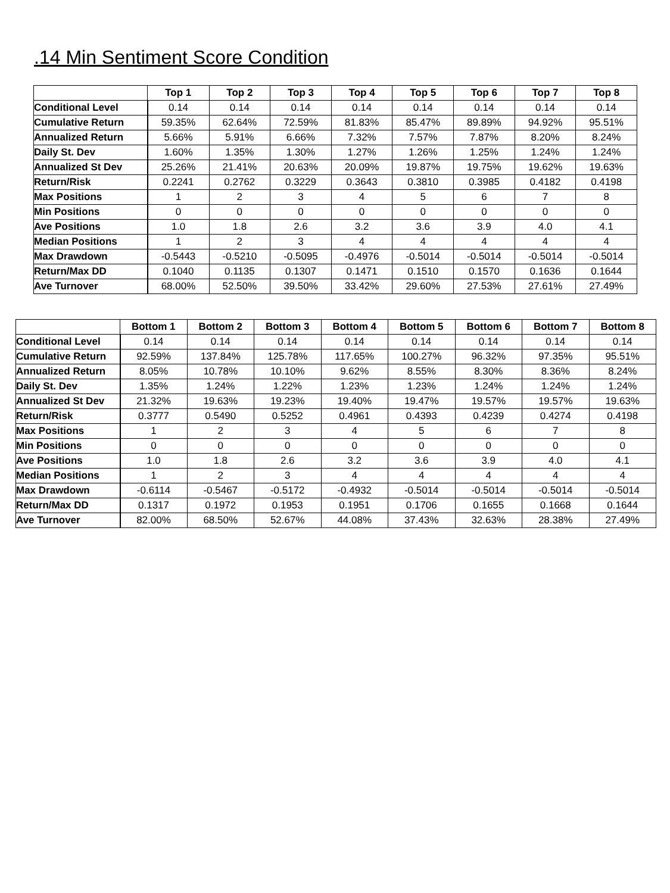.14 Min Sentiment Score Condition
| | Top 1 | Top 2 | Top 3 | Top 4 | Top 5 | Top 6 | Top 7 | Top 8 |
| --- | --- | --- | --- | --- | --- | --- | --- | --- |
| Conditional Level | 0.14 | 0.14 | 0.14 | 0.14 | 0.14 | 0.14 | 0.14 | 0.14 |
| Cumulative Return | 59.35% | 62.64% | 72.59% | 81.83% | 85.47% | 89.89% | 94.92% | 95.51% |
| Annualized Return | 5.66% | 5.91% | 6.66% | 7.32% | 7.57% | 7.87% | 8.20% | 8.24% |
| Daily St. Dev | 1.60% | 1.35% | 1.30% | 1.27% | 1.26% | 1.25% | 1.24% | 1.24% |
| Annualized St Dev | 25.26% | 21.41% | 20.63% | 20.09% | 19.87% | 19.75% | 19.62% | 19.63% |
| Return/Risk | 0.2241 | 0.2762 | 0.3229 | 0.3643 | 0.3810 | 0.3985 | 0.4182 | 0.4198 |
| Max Positions | 1 | 2 | 3 | 4 | 5 | 6 | 7 | 8 |
| Min Positions | 0 | 0 | 0 | 0 | 0 | 0 | 0 | 0 |
| Ave Positions | 1.0 | 1.8 | 2.6 | 3.2 | 3.6 | 3.9 | 4.0 | 4.1 |
| Median Positions | 1 | 2 | 3 | 4 | 4 | 4 | 4 | 4 |
| Max Drawdown | -0.5443 | -0.5210 | -0.5095 | -0.4976 | -0.5014 | -0.5014 | -0.5014 | -0.5014 |
| Return/Max DD | 0.1040 | 0.1135 | 0.1307 | 0.1471 | 0.1510 | 0.1570 | 0.1636 | 0.1644 |
| Ave Turnover | 68.00% | 52.50% | 39.50% | 33.42% | 29.60% | 27.53% | 27.61% | 27.49% |
| | Bottom 1 | Bottom 2 | Bottom 3 | Bottom 4 | Bottom 5 | Bottom 6 | Bottom 7 | Bottom 8 |
| --- | --- | --- | --- | --- | --- | --- | --- | --- |
| Conditional Level | 0.14 | 0.14 | 0.14 | 0.14 | 0.14 | 0.14 | 0.14 | 0.14 |
| Cumulative Return | 92.59% | 137.84% | 125.78% | 117.65% | 100.27% | 96.32% | 97.35% | 95.51% |
| Annualized Return | 8.05% | 10.78% | 10.10% | 9.62% | 8.55% | 8.30% | 8.36% | 8.24% |
| Daily St. Dev | 1.35% | 1.24% | 1.22% | 1.23% | 1.23% | 1.24% | 1.24% | 1.24% |
| Annualized St Dev | 21.32% | 19.63% | 19.23% | 19.40% | 19.47% | 19.57% | 19.57% | 19.63% |
| Return/Risk | 0.3777 | 0.5490 | 0.5252 | 0.4961 | 0.4393 | 0.4239 | 0.4274 | 0.4198 |
| Max Positions | 1 | 2 | 3 | 4 | 5 | 6 | 7 | 8 |
| Min Positions | 0 | 0 | 0 | 0 | 0 | 0 | 0 | 0 |
| Ave Positions | 1.0 | 1.8 | 2.6 | 3.2 | 3.6 | 3.9 | 4.0 | 4.1 |
| Median Positions | 1 | 2 | 3 | 4 | 4 | 4 | 4 | 4 |
| Max Drawdown | -0.6114 | -0.5467 | -0.5172 | -0.4932 | -0.5014 | -0.5014 | -0.5014 | -0.5014 |
| Return/Max DD | 0.1317 | 0.1972 | 0.1953 | 0.1951 | 0.1706 | 0.1655 | 0.1668 | 0.1644 |
| Ave Turnover | 82.00% | 68.50% | 52.67% | 44.08% | 37.43% | 32.63% | 28.38% | 27.49% |